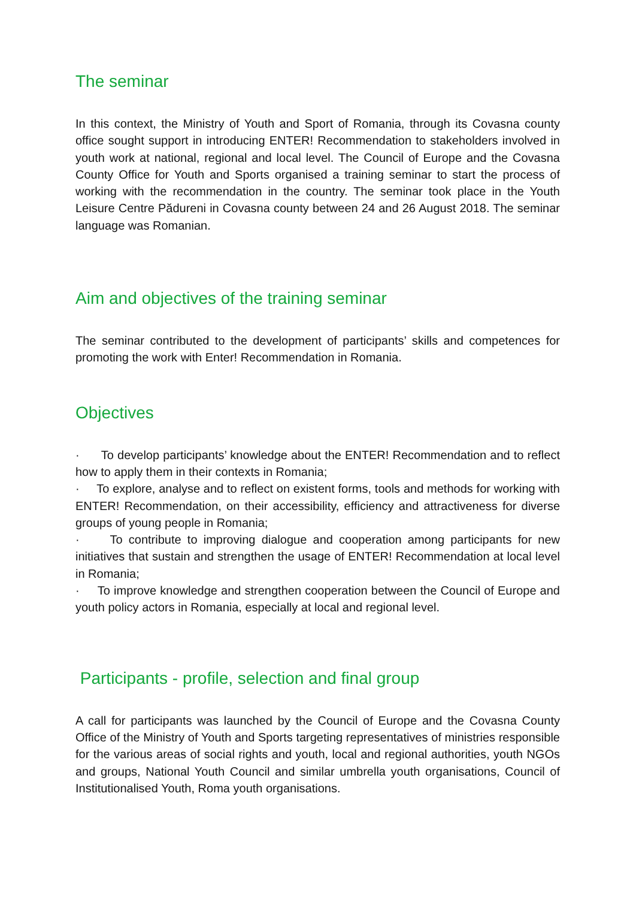The seminar
In this context, the Ministry of Youth and Sport of Romania, through its Covasna county office sought support in introducing ENTER! Recommendation to stakeholders involved in youth work at national, regional and local level. The Council of Europe and the Covasna County Office for Youth and Sports organised a training seminar to start the process of working with the recommendation in the country. The seminar took place in the Youth Leisure Centre Pădureni in Covasna county between 24 and 26 August 2018. The seminar language was Romanian.
Aim and objectives of the training seminar
The seminar contributed to the development of participants’ skills and competences for promoting the work with Enter! Recommendation in Romania.
Objectives
· To develop participants’ knowledge about the ENTER! Recommendation and to reflect how to apply them in their contexts in Romania;
· To explore, analyse and to reflect on existent forms, tools and methods for working with ENTER! Recommendation, on their accessibility, efficiency and attractiveness for diverse groups of young people in Romania;
· To contribute to improving dialogue and cooperation among participants for new initiatives that sustain and strengthen the usage of ENTER! Recommendation at local level in Romania;
· To improve knowledge and strengthen cooperation between the Council of Europe and youth policy actors in Romania, especially at local and regional level.
Participants - profile, selection and final group
A call for participants was launched by the Council of Europe and the Covasna County Office of the Ministry of Youth and Sports targeting representatives of ministries responsible for the various areas of social rights and youth, local and regional authorities, youth NGOs and groups, National Youth Council and similar umbrella youth organisations, Council of Institutionalised Youth, Roma youth organisations.